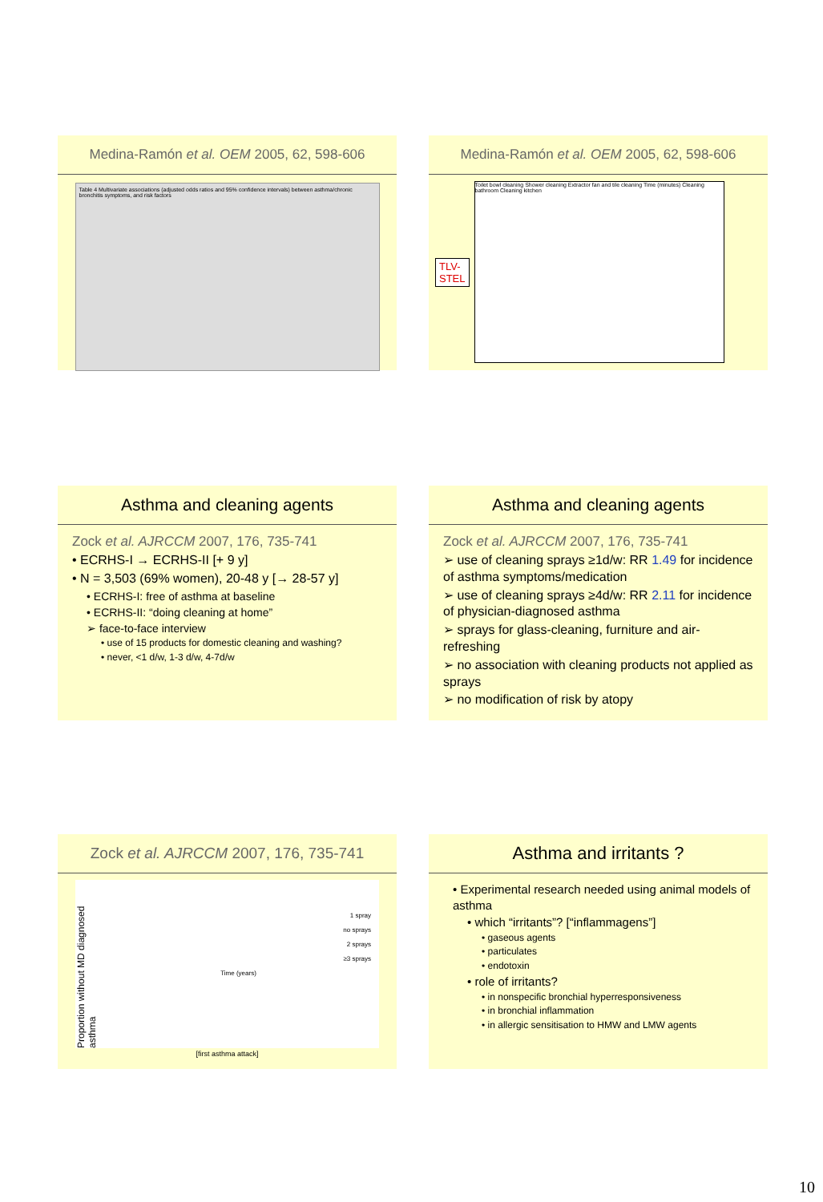Medina-Ramón et al. OEM 2005, 62, 598-606
Table 4 Multivariate associations (adjusted odds ratios and 95% confidence intervals) between asthma/chronic bronchitis symptoms, and risk factors
Medina-Ramón et al. OEM 2005, 62, 598-606
TLV-
STEL
Toilet bowl cleaning Shower cleaning Extractor fan and tile cleaning Time (minutes) Cleaning bathroom Cleaning kitchen
Asthma and cleaning agents
Zock et al. AJRCCM 2007, 176, 735-741
• ECRHS-I → ECRHS-II [+ 9 y]
• N = 3,503 (69% women), 20-48 y [→ 28-57 y]
• ECRHS-I: free of asthma at baseline
• ECRHS-II: “doing cleaning at home”
➢ face-to-face interview
• use of 15 products for domestic cleaning and washing?
• never, <1 d/w, 1-3 d/w, 4-7d/w
Asthma and cleaning agents
Zock et al. AJRCCM 2007, 176, 735-741
➢ use of cleaning sprays ≥1d/w: RR 1.49 for incidence of asthma symptoms/medication
➢ use of cleaning sprays ≥4d/w: RR 2.11 for incidence of physician-diagnosed asthma
➢ sprays for glass-cleaning, furniture and air-refreshing
➢ no association with cleaning products not applied as sprays
➢ no modification of risk by atopy
Zock et al. AJRCCM 2007, 176, 735-741
Proportion without MD diagnosed asthma
1 spray
no sprays
2 sprays
≥3 sprays
Time (years)
[first asthma attack]
Asthma and irritants ?
• Experimental research needed using animal models of asthma
• which “irritants”? [“inflammagens”]
• gaseous agents
• particulates
• endotoxin
• role of irritants?
• in nonspecific bronchial hyperresponsiveness
• in bronchial inflammation
• in allergic sensitisation to HMW and LMW agents
10